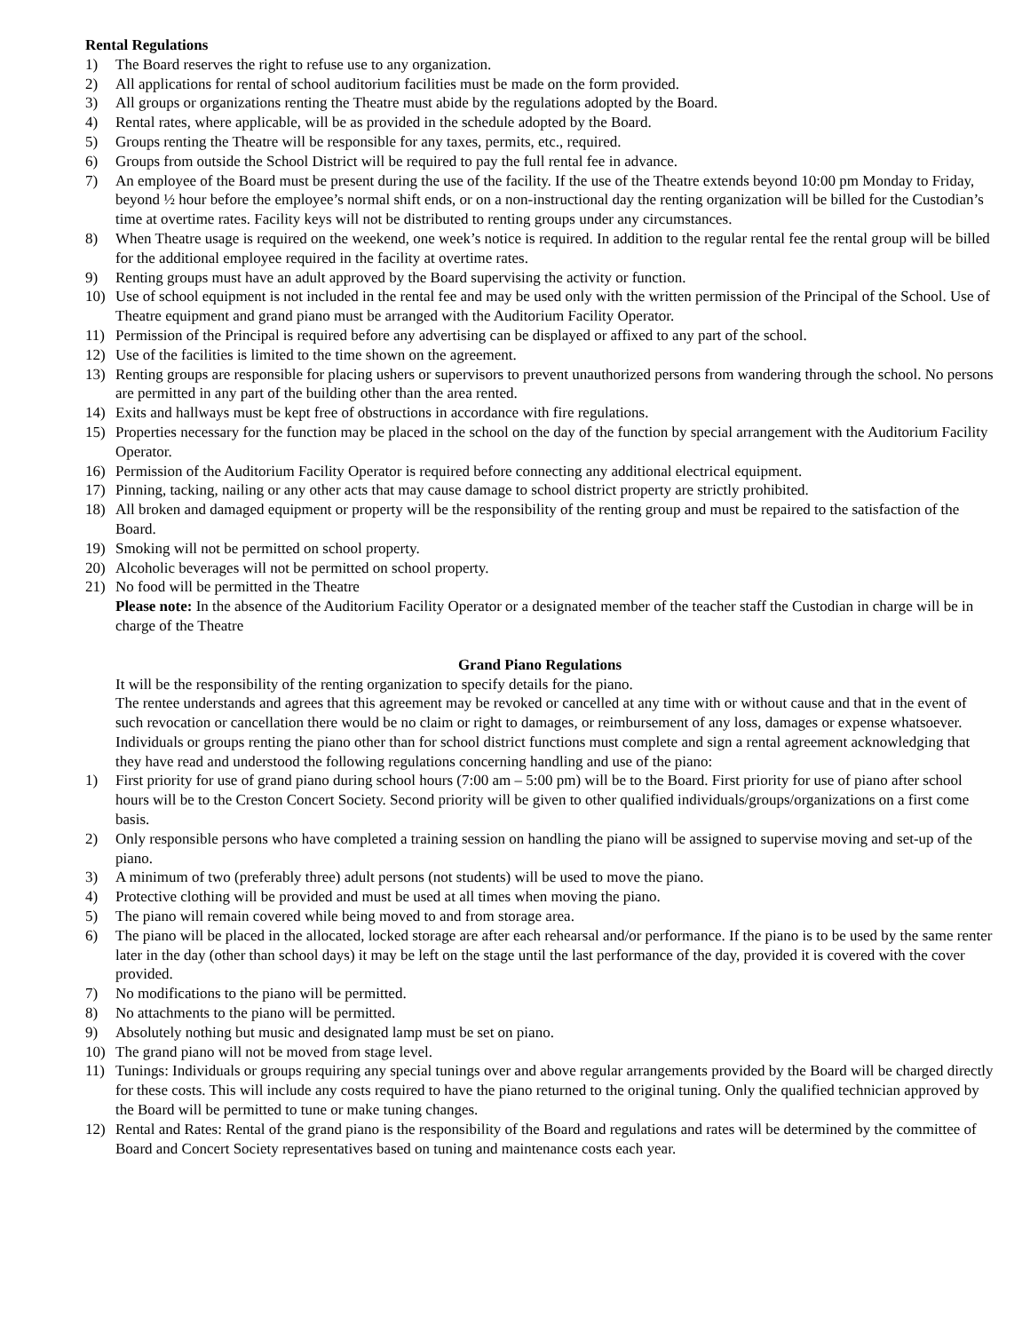Rental Regulations
1) The Board reserves the right to refuse use to any organization.
2) All applications for rental of school auditorium facilities must be made on the form provided.
3) All groups or organizations renting the Theatre must abide by the regulations adopted by the Board.
4) Rental rates, where applicable, will be as provided in the schedule adopted by the Board.
5) Groups renting the Theatre will be responsible for any taxes, permits, etc., required.
6) Groups from outside the School District will be required to pay the full rental fee in advance.
7) An employee of the Board must be present during the use of the facility. If the use of the Theatre extends beyond 10:00 pm Monday to Friday, beyond ½ hour before the employee’s normal shift ends, or on a non-instructional day the renting organization will be billed for the Custodian’s time at overtime rates. Facility keys will not be distributed to renting groups under any circumstances.
8) When Theatre usage is required on the weekend, one week’s notice is required. In addition to the regular rental fee the rental group will be billed for the additional employee required in the facility at overtime rates.
9) Renting groups must have an adult approved by the Board supervising the activity or function.
10) Use of school equipment is not included in the rental fee and may be used only with the written permission of the Principal of the School. Use of Theatre equipment and grand piano must be arranged with the Auditorium Facility Operator.
11) Permission of the Principal is required before any advertising can be displayed or affixed to any part of the school.
12) Use of the facilities is limited to the time shown on the agreement.
13) Renting groups are responsible for placing ushers or supervisors to prevent unauthorized persons from wandering through the school. No persons are permitted in any part of the building other than the area rented.
14) Exits and hallways must be kept free of obstructions in accordance with fire regulations.
15) Properties necessary for the function may be placed in the school on the day of the function by special arrangement with the Auditorium Facility Operator.
16) Permission of the Auditorium Facility Operator is required before connecting any additional electrical equipment.
17) Pinning, tacking, nailing or any other acts that may cause damage to school district property are strictly prohibited.
18) All broken and damaged equipment or property will be the responsibility of the renting group and must be repaired to the satisfaction of the Board.
19) Smoking will not be permitted on school property.
20) Alcoholic beverages will not be permitted on school property.
21) No food will be permitted in the Theatre
Please note: In the absence of the Auditorium Facility Operator or a designated member of the teacher staff the Custodian in charge will be in charge of the Theatre
Grand Piano Regulations
It will be the responsibility of the renting organization to specify details for the piano.
The rentee understands and agrees that this agreement may be revoked or cancelled at any time with or without cause and that in the event of such revocation or cancellation there would be no claim or right to damages, or reimbursement of any loss, damages or expense whatsoever.
Individuals or groups renting the piano other than for school district functions must complete and sign a rental agreement acknowledging that they have read and understood the following regulations concerning handling and use of the piano:
1) First priority for use of grand piano during school hours (7:00 am – 5:00 pm) will be to the Board. First priority for use of piano after school hours will be to the Creston Concert Society. Second priority will be given to other qualified individuals/groups/organizations on a first come basis.
2) Only responsible persons who have completed a training session on handling the piano will be assigned to supervise moving and set-up of the piano.
3) A minimum of two (preferably three) adult persons (not students) will be used to move the piano.
4) Protective clothing will be provided and must be used at all times when moving the piano.
5) The piano will remain covered while being moved to and from storage area.
6) The piano will be placed in the allocated, locked storage are after each rehearsal and/or performance. If the piano is to be used by the same renter later in the day (other than school days) it may be left on the stage until the last performance of the day, provided it is covered with the cover provided.
7) No modifications to the piano will be permitted.
8) No attachments to the piano will be permitted.
9) Absolutely nothing but music and designated lamp must be set on piano.
10) The grand piano will not be moved from stage level.
11) Tunings: Individuals or groups requiring any special tunings over and above regular arrangements provided by the Board will be charged directly for these costs. This will include any costs required to have the piano returned to the original tuning. Only the qualified technician approved by the Board will be permitted to tune or make tuning changes.
12) Rental and Rates: Rental of the grand piano is the responsibility of the Board and regulations and rates will be determined by the committee of Board and Concert Society representatives based on tuning and maintenance costs each year.